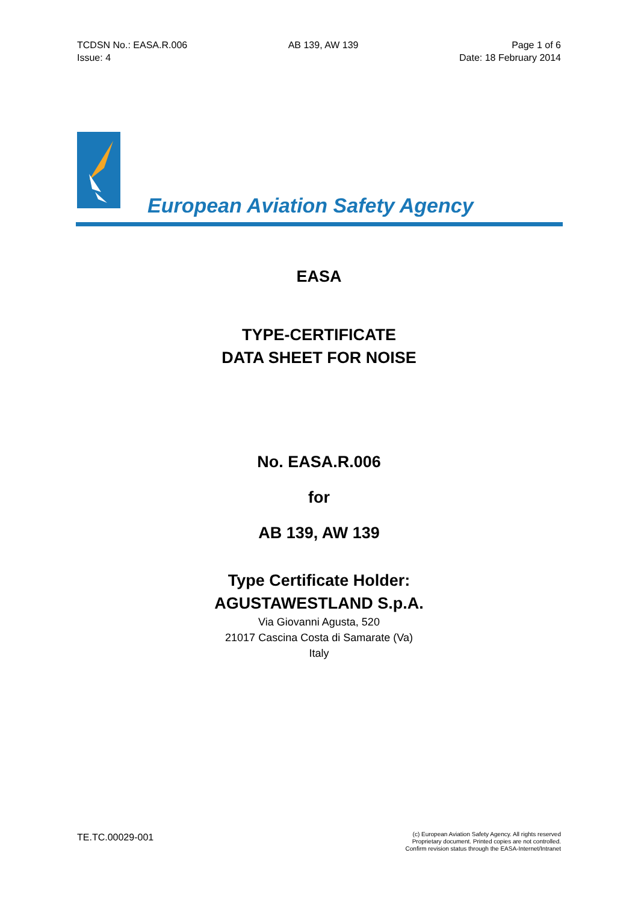TCDSN No.: EASA.R.006
Issue: 4
AB 139, AW 139 Page 1 of 6
Date: 18 February 2014
European Aviation Safety Agency
EASA
TYPE-CERTIFICATE
DATA SHEET FOR NOISE
No. EASA.R.006
for
AB 139, AW 139
Type Certificate Holder:
AGUSTAWESTLAND S.p.A.
Via Giovanni Agusta, 520
21017 Cascina Costa di Samarate (Va)
Italy
TE.TC.00029-001
(c) European Aviation Safety Agency. All rights reserved
Proprietary document. Printed copies are not controlled.
Confirm revision status through the EASA-Internet/Intranet